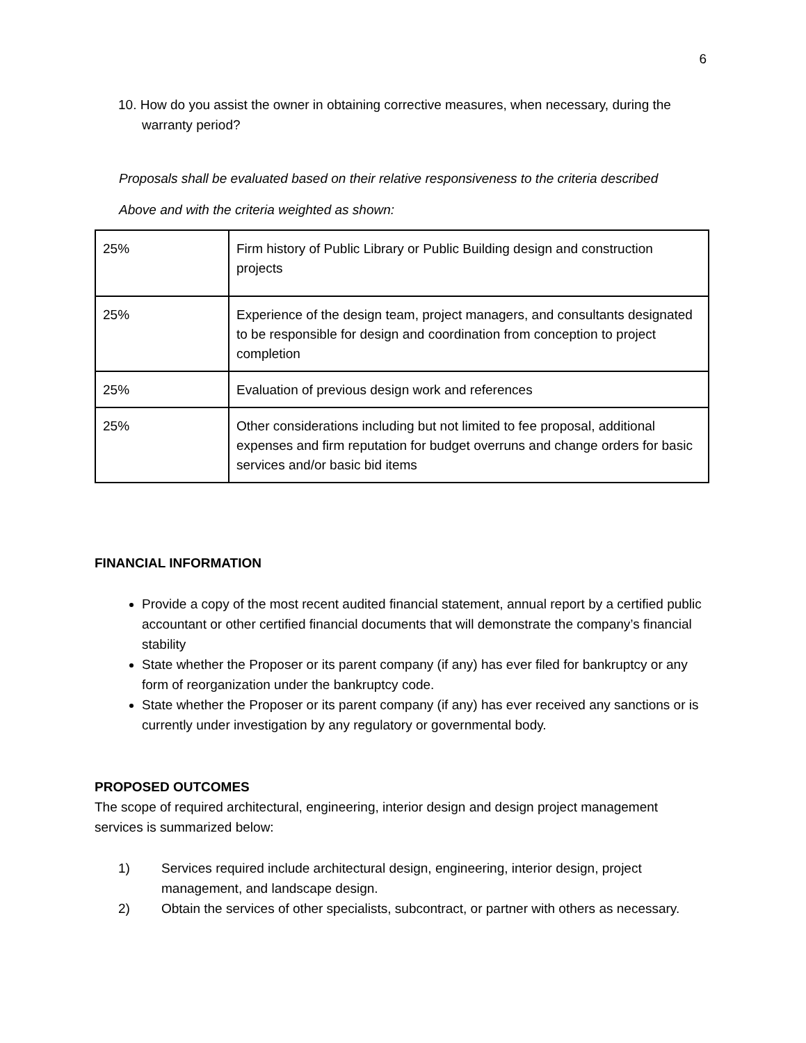6
10. How do you assist the owner in obtaining corrective measures, when necessary, during the warranty period?
Proposals shall be evaluated based on their relative responsiveness to the criteria described
Above and with the criteria weighted as shown:
| 25% | Firm history of Public Library or Public Building design and construction projects |
| 25% | Experience of the design team, project managers, and consultants designated to be responsible for design and coordination from conception to project completion |
| 25% | Evaluation of previous design work and references |
| 25% | Other considerations including but not limited to fee proposal, additional expenses and firm reputation for budget overruns and change orders for basic services and/or basic bid items |
FINANCIAL INFORMATION
Provide a copy of the most recent audited financial statement, annual report by a certified public accountant or other certified financial documents that will demonstrate the company’s financial stability
State whether the Proposer or its parent company (if any) has ever filed for bankruptcy or any form of reorganization under the bankruptcy code.
State whether the Proposer or its parent company (if any) has ever received any sanctions or is currently under investigation by any regulatory or governmental body.
PROPOSED OUTCOMES
The scope of required architectural, engineering, interior design and design project management services is summarized below:
1) Services required include architectural design, engineering, interior design, project management, and landscape design.
2) Obtain the services of other specialists, subcontract, or partner with others as necessary.